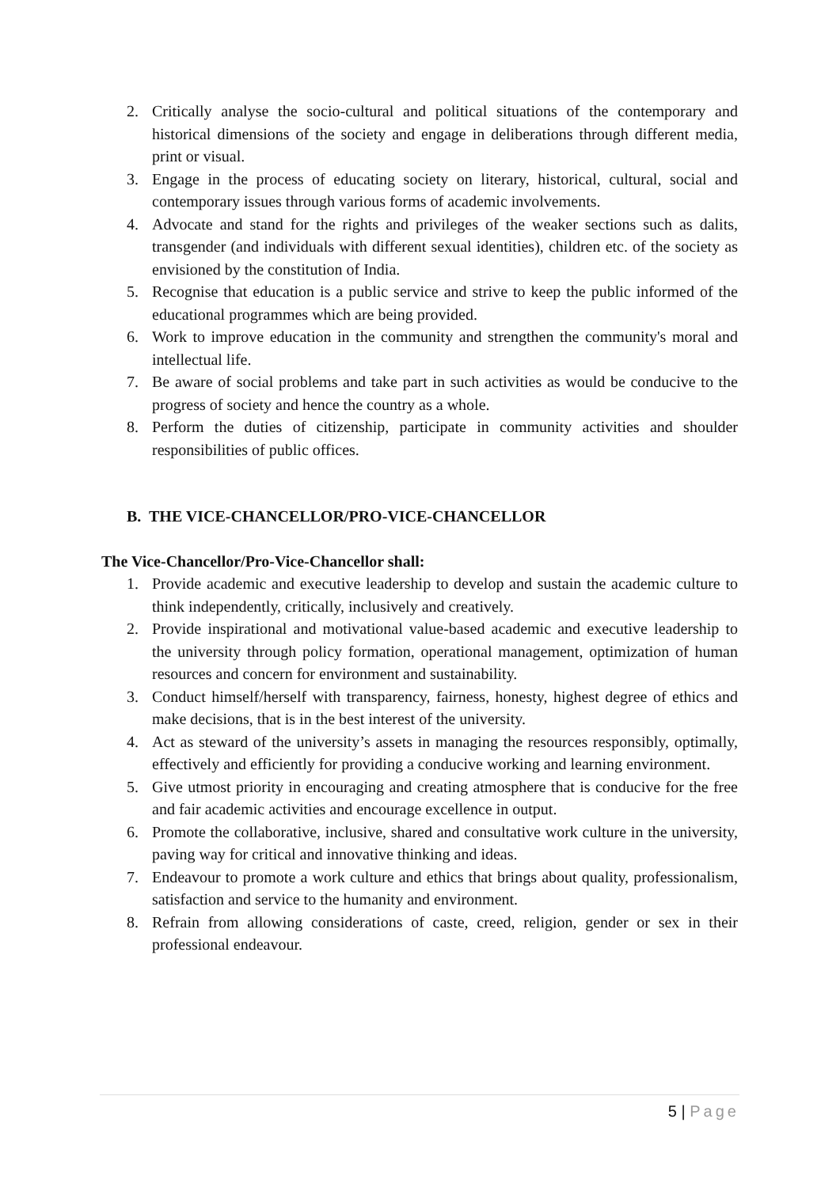2. Critically analyse the socio-cultural and political situations of the contemporary and historical dimensions of the society and engage in deliberations through different media, print or visual.
3. Engage in the process of educating society on literary, historical, cultural, social and contemporary issues through various forms of academic involvements.
4. Advocate and stand for the rights and privileges of the weaker sections such as dalits, transgender (and individuals with different sexual identities), children etc. of the society as envisioned by the constitution of India.
5. Recognise that education is a public service and strive to keep the public informed of the educational programmes which are being provided.
6. Work to improve education in the community and strengthen the community's moral and intellectual life.
7. Be aware of social problems and take part in such activities as would be conducive to the progress of society and hence the country as a whole.
8. Perform the duties of citizenship, participate in community activities and shoulder responsibilities of public offices.
B. THE VICE-CHANCELLOR/PRO-VICE-CHANCELLOR
The Vice-Chancellor/Pro-Vice-Chancellor shall:
1. Provide academic and executive leadership to develop and sustain the academic culture to think independently, critically, inclusively and creatively.
2. Provide inspirational and motivational value-based academic and executive leadership to the university through policy formation, operational management, optimization of human resources and concern for environment and sustainability.
3. Conduct himself/herself with transparency, fairness, honesty, highest degree of ethics and make decisions, that is in the best interest of the university.
4. Act as steward of the university’s assets in managing the resources responsibly, optimally, effectively and efficiently for providing a conducive working and learning environment.
5. Give utmost priority in encouraging and creating atmosphere that is conducive for the free and fair academic activities and encourage excellence in output.
6. Promote the collaborative, inclusive, shared and consultative work culture in the university, paving way for critical and innovative thinking and ideas.
7. Endeavour to promote a work culture and ethics that brings about quality, professionalism, satisfaction and service to the humanity and environment.
8. Refrain from allowing considerations of caste, creed, religion, gender or sex in their professional endeavour.
5 | Page